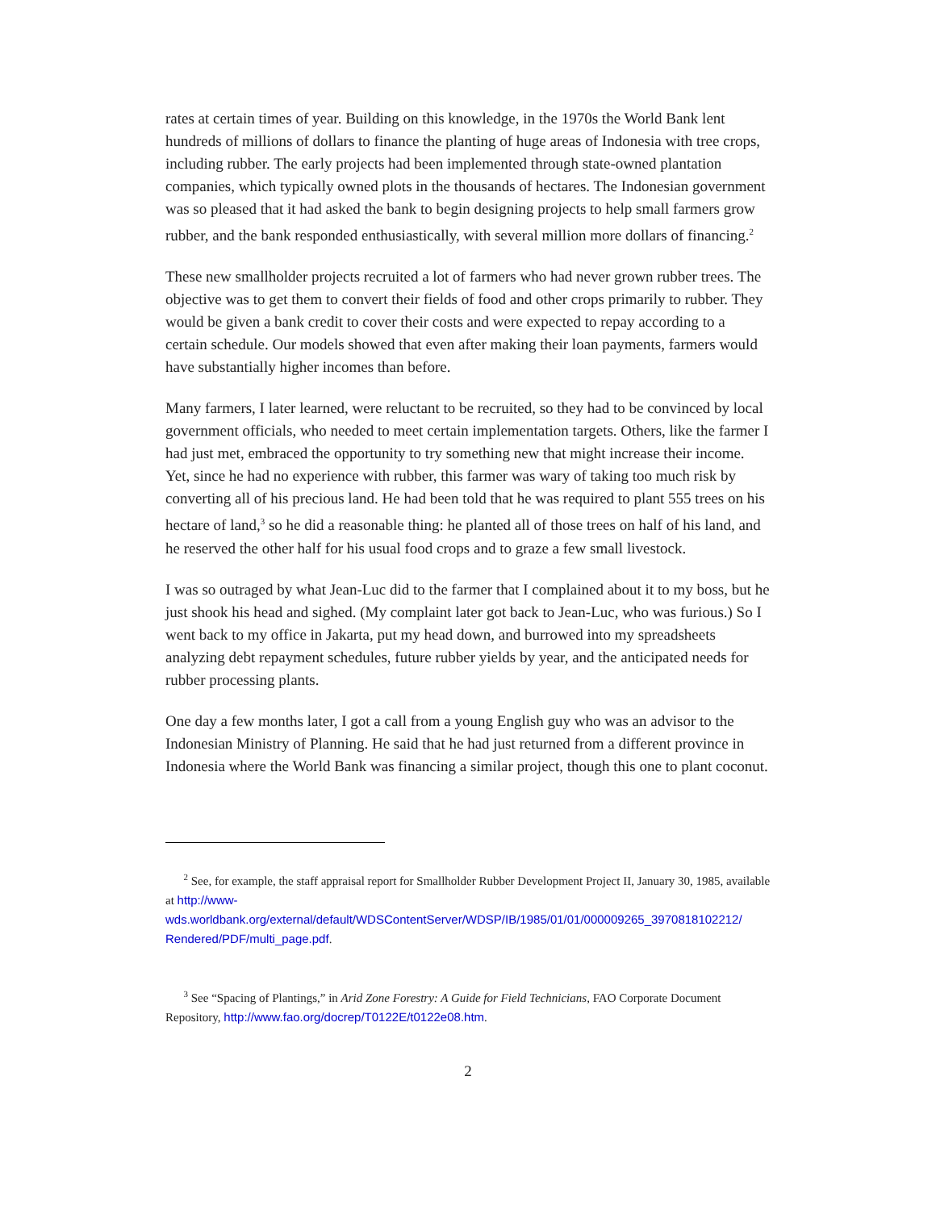rates at certain times of year. Building on this knowledge, in the 1970s the World Bank lent hundreds of millions of dollars to finance the planting of huge areas of Indonesia with tree crops, including rubber. The early projects had been implemented through state-owned plantation companies, which typically owned plots in the thousands of hectares. The Indonesian government was so pleased that it had asked the bank to begin designing projects to help small farmers grow rubber, and the bank responded enthusiastically, with several million more dollars of financing.<sup>2</sup>
These new smallholder projects recruited a lot of farmers who had never grown rubber trees. The objective was to get them to convert their fields of food and other crops primarily to rubber. They would be given a bank credit to cover their costs and were expected to repay according to a certain schedule. Our models showed that even after making their loan payments, farmers would have substantially higher incomes than before.
Many farmers, I later learned, were reluctant to be recruited, so they had to be convinced by local government officials, who needed to meet certain implementation targets. Others, like the farmer I had just met, embraced the opportunity to try something new that might increase their income. Yet, since he had no experience with rubber, this farmer was wary of taking too much risk by converting all of his precious land. He had been told that he was required to plant 555 trees on his hectare of land,<sup>3</sup> so he did a reasonable thing: he planted all of those trees on half of his land, and he reserved the other half for his usual food crops and to graze a few small livestock.
I was so outraged by what Jean-Luc did to the farmer that I complained about it to my boss, but he just shook his head and sighed. (My complaint later got back to Jean-Luc, who was furious.) So I went back to my office in Jakarta, put my head down, and burrowed into my spreadsheets analyzing debt repayment schedules, future rubber yields by year, and the anticipated needs for rubber processing plants.
One day a few months later, I got a call from a young English guy who was an advisor to the Indonesian Ministry of Planning. He said that he had just returned from a different province in Indonesia where the World Bank was financing a similar project, though this one to plant coconut.
<sup>2</sup> See, for example, the staff appraisal report for Smallholder Rubber Development Project II, January 30, 1985, available at http://www-
wds.worldbank.org/external/default/WDSContentServer/WDSP/IB/1985/01/01/000009265_3970818102212/
Rendered/PDF/multi_page.pdf.
<sup>3</sup> See “Spacing of Plantings,” in Arid Zone Forestry: A Guide for Field Technicians, FAO Corporate Document Repository, http://www.fao.org/docrep/T0122E/t0122e08.htm.
2